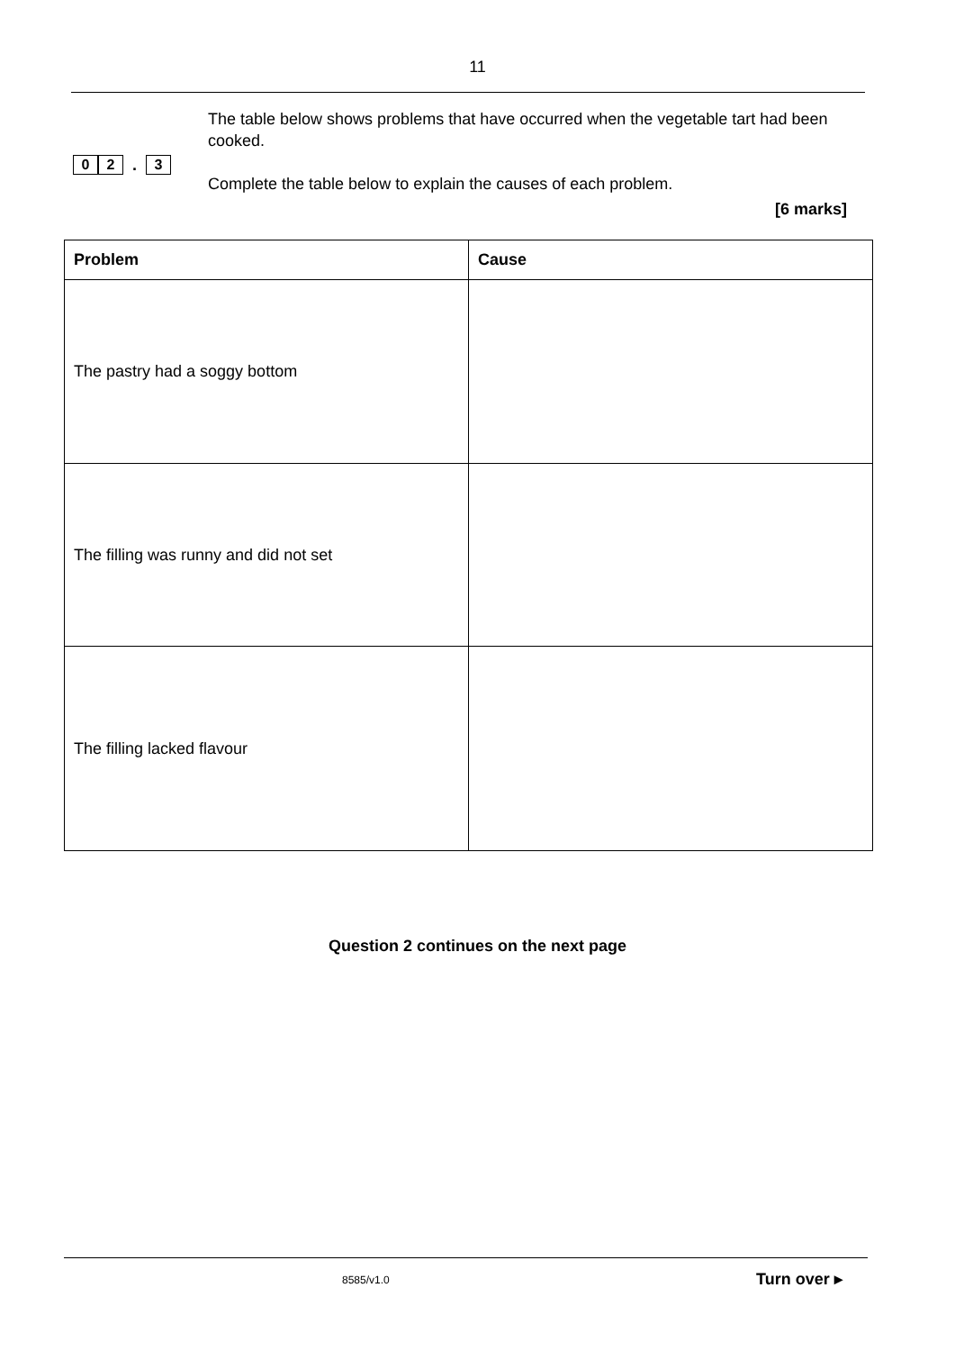11
0 2 . 3
The table below shows problems that have occurred when the vegetable tart had been cooked.
Complete the table below to explain the causes of each problem.
[6 marks]
| Problem | Cause |
| --- | --- |
| The pastry had a soggy bottom | |
| The filling was runny and did not set | |
| The filling lacked flavour | |
Question 2 continues on the next page
8585/v1.0 Turn over ▸